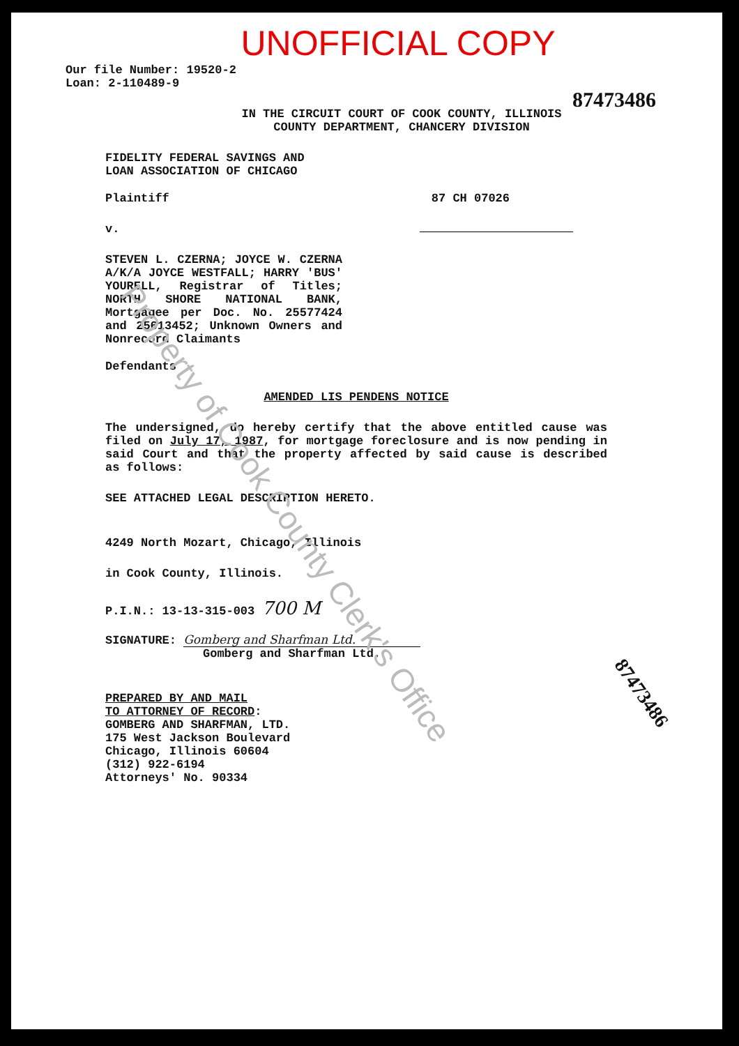UNOFFICIAL COPY
Our file Number: 19520-2
Loan: 2-110489-9
87473486
IN THE CIRCUIT COURT OF COOK COUNTY, ILLINOIS
COUNTY DEPARTMENT, CHANCERY DIVISION
FIDELITY FEDERAL SAVINGS AND
LOAN ASSOCIATION OF CHICAGO
Plaintiff 87 CH 07026
v.
STEVEN L. CZERNA; JOYCE W. CZERNA A/K/A JOYCE WESTFALL; HARRY 'BUS' YOURELL, Registrar of Titles; NORTH SHORE NATIONAL BANK, Mortgagee per Doc. No. 25577424 and 25613452; Unknown Owners and Nonrecord Claimants
Defendants
AMENDED LIS PENDENS NOTICE
The undersigned, do hereby certify that the above entitled cause was filed on July 17, 1987, for mortgage foreclosure and is now pending in said Court and that the property affected by said cause is described as follows:
SEE ATTACHED LEGAL DESCRIPTION HERETO.
4249 North Mozart, Chicago, Illinois
in Cook County, Illinois.
P.I.N.: 13-13-315-003 700 M
SIGNATURE: Gomberg and Sharfman Ltd.
Gomberg and Sharfman Ltd.
PREPARED BY AND MAIL
TO ATTORNEY OF RECORD:
GOMBERG AND SHARFMAN, LTD.
175 West Jackson Boulevard
Chicago, Illinois 60604
(312) 922-6194
Attorneys' No. 90334
Property of Cook County Clerk's Office
87473486